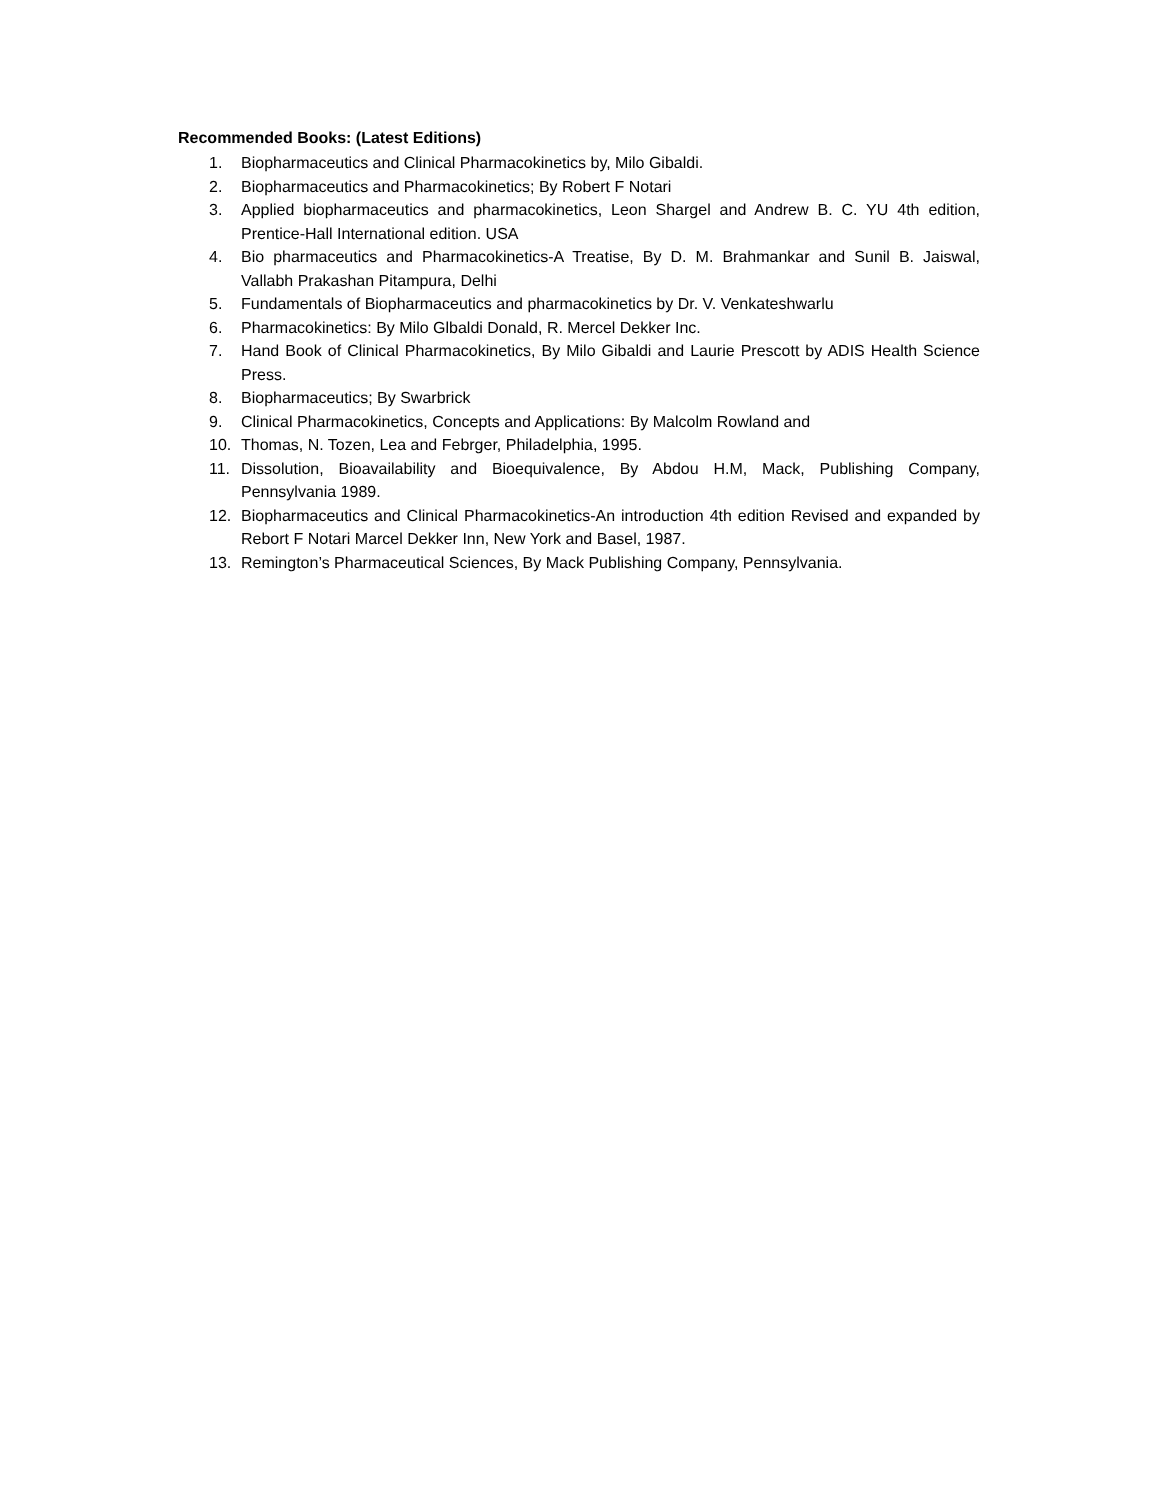Recommended Books: (Latest Editions)
1. Biopharmaceutics and Clinical Pharmacokinetics by, Milo Gibaldi.
2. Biopharmaceutics and Pharmacokinetics; By Robert F Notari
3. Applied biopharmaceutics and pharmacokinetics, Leon Shargel and Andrew B. C. YU 4th edition, Prentice-Hall International edition. USA
4. Bio pharmaceutics and Pharmacokinetics-A Treatise, By D. M. Brahmankar and Sunil B. Jaiswal, Vallabh Prakashan Pitampura, Delhi
5. Fundamentals of Biopharmaceutics and pharmacokinetics by Dr. V. Venkateshwarlu
6. Pharmacokinetics: By Milo Glbaldi Donald, R. Mercel Dekker Inc.
7. Hand Book of Clinical Pharmacokinetics, By Milo Gibaldi and Laurie Prescott by ADIS Health Science Press.
8. Biopharmaceutics; By Swarbrick
9. Clinical Pharmacokinetics, Concepts and Applications: By Malcolm Rowland and
10. Thomas, N. Tozen, Lea and Febrger, Philadelphia, 1995.
11. Dissolution, Bioavailability and Bioequivalence, By Abdou H.M, Mack, Publishing Company, Pennsylvania 1989.
12. Biopharmaceutics and Clinical Pharmacokinetics-An introduction 4th edition Revised and expanded by Rebort F Notari Marcel Dekker Inn, New York and Basel, 1987.
13. Remington’s Pharmaceutical Sciences, By Mack Publishing Company, Pennsylvania.